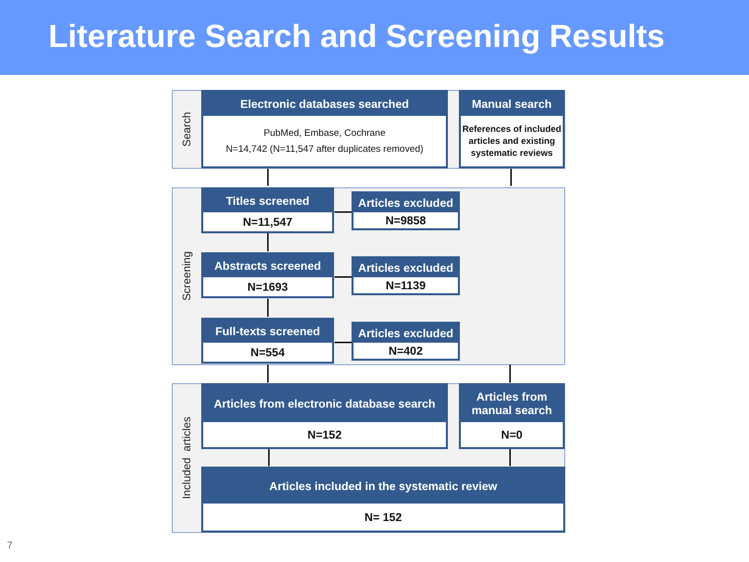Literature Search and Screening Results
Search
Electronic databases searched
PubMed, Embase, Cochrane
N=14,742 (N=11,547 after duplicates removed)
Manual search
References of included articles and existing systematic reviews
Screening
Titles screened
N=11,547
Articles excluded
N=9858
Abstracts screened
N=1693
Articles excluded
N=1139
Full-texts screened
N=554
Articles excluded
N=402
Included articles
Articles from electronic database search
N=152
Articles from
manual search
N=0
Articles included in the systematic review
N= 152
7